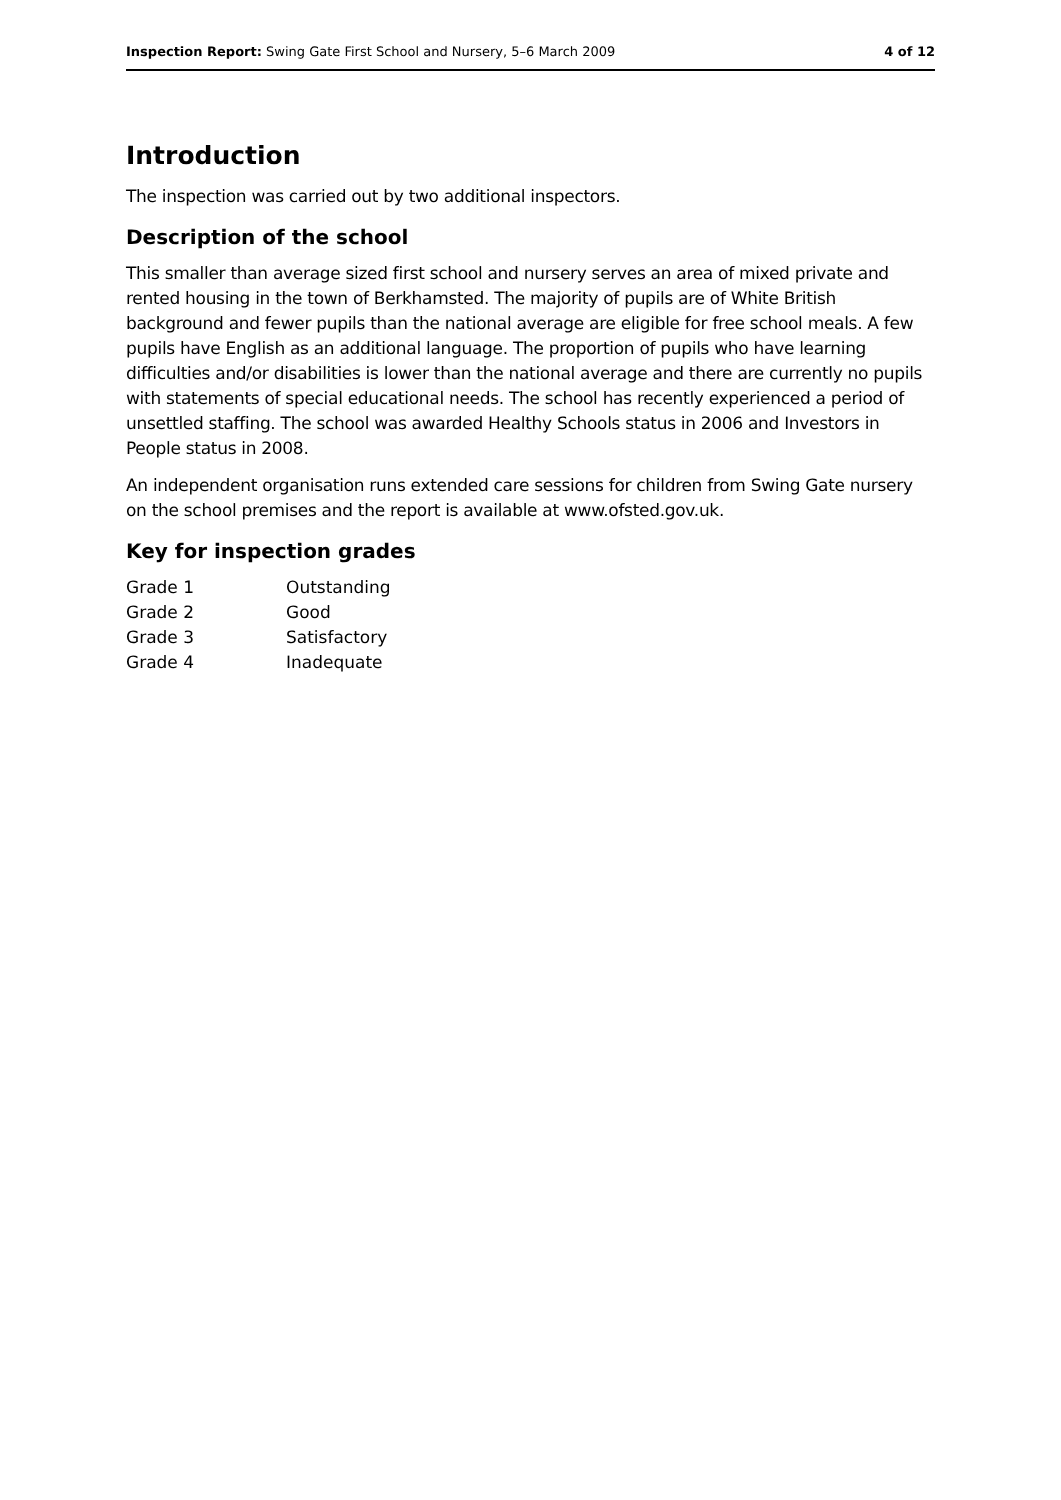Inspection Report: Swing Gate First School and Nursery, 5–6 March 2009 4 of 12
Introduction
The inspection was carried out by two additional inspectors.
Description of the school
This smaller than average sized first school and nursery serves an area of mixed private and rented housing in the town of Berkhamsted. The majority of pupils are of White British background and fewer pupils than the national average are eligible for free school meals. A few pupils have English as an additional language. The proportion of pupils who have learning difficulties and/or disabilities is lower than the national average and there are currently no pupils with statements of special educational needs. The school has recently experienced a period of unsettled staffing. The school was awarded Healthy Schools status in 2006 and Investors in People status in 2008.
An independent organisation runs extended care sessions for children from Swing Gate nursery on the school premises and the report is available at www.ofsted.gov.uk.
Key for inspection grades
| Grade 1 | Outstanding |
| Grade 2 | Good |
| Grade 3 | Satisfactory |
| Grade 4 | Inadequate |